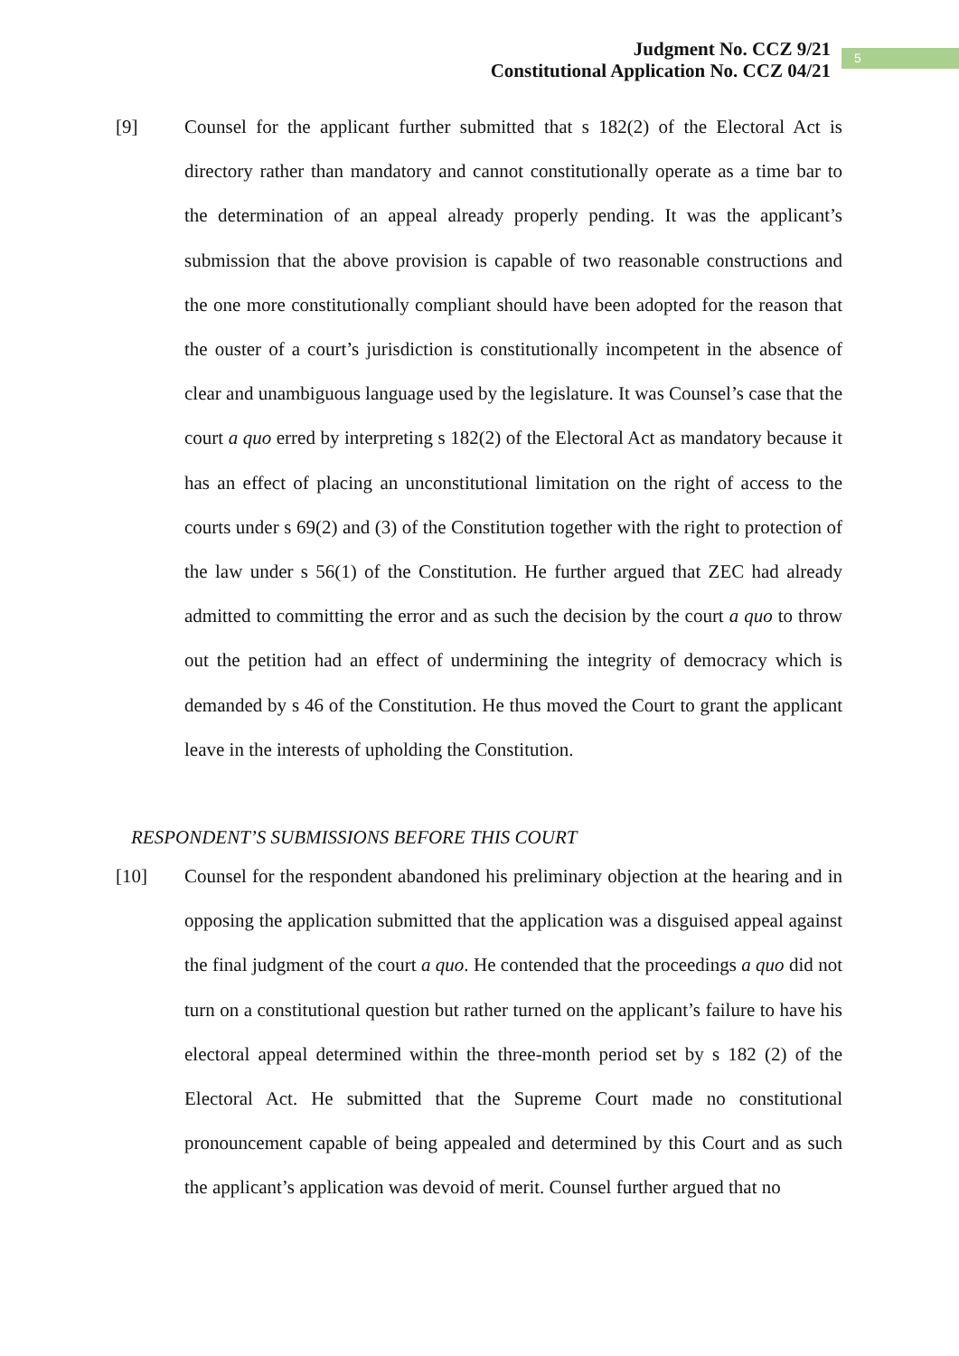Judgment No. CCZ 9/21
Constitutional Application No. CCZ 04/21
5
[9] Counsel for the applicant further submitted that s 182(2) of the Electoral Act is directory rather than mandatory and cannot constitutionally operate as a time bar to the determination of an appeal already properly pending. It was the applicant’s submission that the above provision is capable of two reasonable constructions and the one more constitutionally compliant should have been adopted for the reason that the ouster of a court’s jurisdiction is constitutionally incompetent in the absence of clear and unambiguous language used by the legislature. It was Counsel’s case that the court a quo erred by interpreting s 182(2) of the Electoral Act as mandatory because it has an effect of placing an unconstitutional limitation on the right of access to the courts under s 69(2) and (3) of the Constitution together with the right to protection of the law under s 56(1) of the Constitution. He further argued that ZEC had already admitted to committing the error and as such the decision by the court a quo to throw out the petition had an effect of undermining the integrity of democracy which is demanded by s 46 of the Constitution. He thus moved the Court to grant the applicant leave in the interests of upholding the Constitution.
RESPONDENT’S SUBMISSIONS BEFORE THIS COURT
[10] Counsel for the respondent abandoned his preliminary objection at the hearing and in opposing the application submitted that the application was a disguised appeal against the final judgment of the court a quo. He contended that the proceedings a quo did not turn on a constitutional question but rather turned on the applicant’s failure to have his electoral appeal determined within the three-month period set by s 182 (2) of the Electoral Act. He submitted that the Supreme Court made no constitutional pronouncement capable of being appealed and determined by this Court and as such the applicant’s application was devoid of merit. Counsel further argued that no